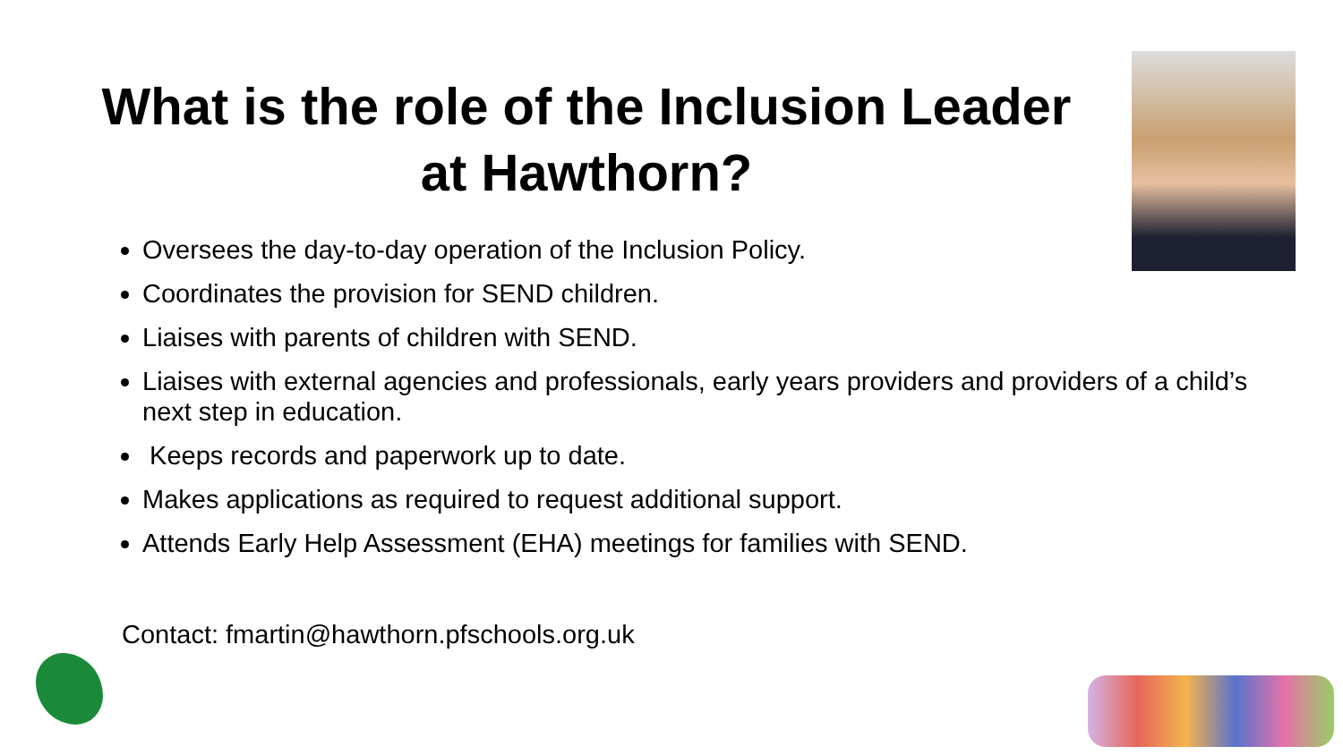What is the role of the Inclusion Leader at Hawthorn?
Oversees the day-to-day operation of the Inclusion Policy.
Coordinates the provision for SEND children.
Liaises with parents of children with SEND.
Liaises with external agencies and professionals, early years providers and providers of a child’s next step in education.
Keeps records and paperwork up to date.
Makes applications as required to request additional support.
Attends Early Help Assessment (EHA) meetings for families with SEND.
Contact: fmartin@hawthorn.pfschools.org.uk